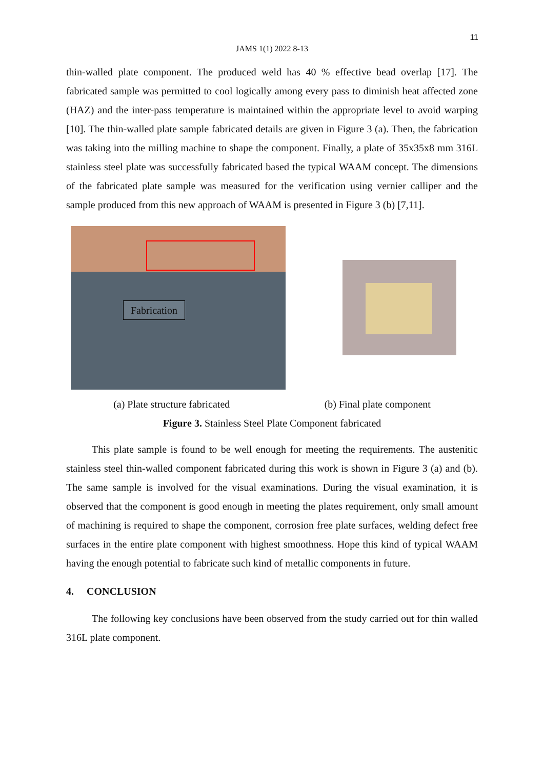11
JAMS 1(1) 2022 8-13
thin-walled plate component. The produced weld has 40 % effective bead overlap [17]. The fabricated sample was permitted to cool logically among every pass to diminish heat affected zone (HAZ) and the inter-pass temperature is maintained within the appropriate level to avoid warping [10]. The thin-walled plate sample fabricated details are given in Figure 3 (a). Then, the fabrication was taking into the milling machine to shape the component. Finally, a plate of 35x35x8 mm 316L stainless steel plate was successfully fabricated based the typical WAAM concept. The dimensions of the fabricated plate sample was measured for the verification using vernier calliper and the sample produced from this new approach of WAAM is presented in Figure 3 (b) [7,11].
Fabrication
(a) Plate structure fabricated (b) Final plate component
Figure 3. Stainless Steel Plate Component fabricated
This plate sample is found to be well enough for meeting the requirements. The austenitic stainless steel thin-walled component fabricated during this work is shown in Figure 3 (a) and (b). The same sample is involved for the visual examinations. During the visual examination, it is observed that the component is good enough in meeting the plates requirement, only small amount of machining is required to shape the component, corrosion free plate surfaces, welding defect free surfaces in the entire plate component with highest smoothness. Hope this kind of typical WAAM having the enough potential to fabricate such kind of metallic components in future.
4. CONCLUSION
The following key conclusions have been observed from the study carried out for thin walled 316L plate component.